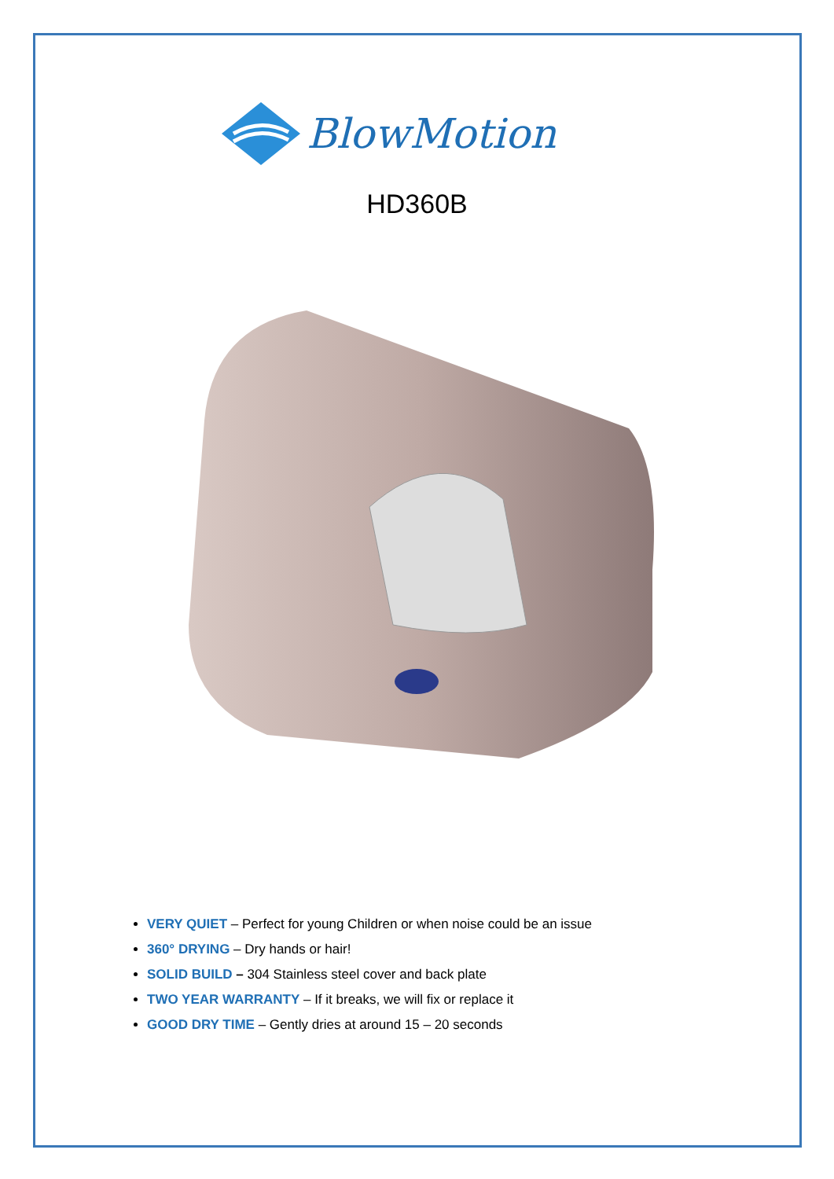BlowMotion
HD360B
VERY QUIET – Perfect for young Children or when noise could be an issue
360° DRYING – Dry hands or hair!
SOLID BUILD – 304 Stainless steel cover and back plate
TWO YEAR WARRANTY – If it breaks, we will fix or replace it
GOOD DRY TIME – Gently dries at around 15 – 20 seconds